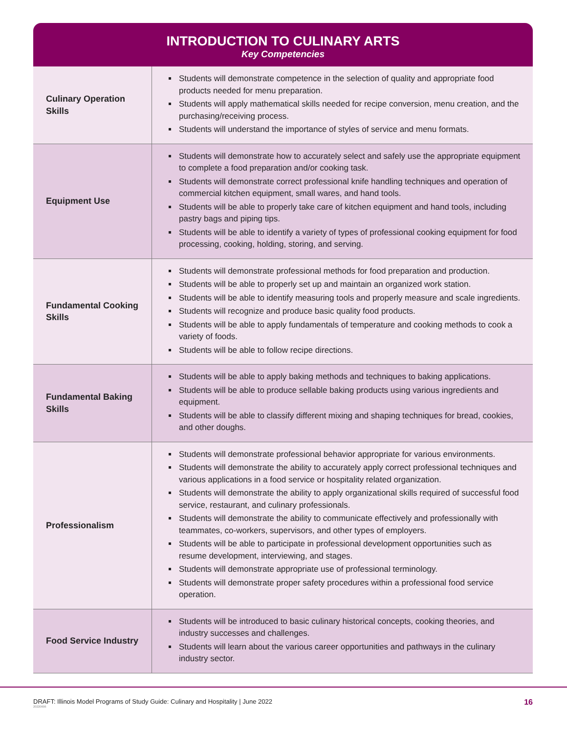INTRODUCTION TO CULINARY ARTS
Key Competencies
| Culinary Operation Skills | Students will demonstrate competence in the selection of quality and appropriate food products needed for menu preparation. Students will apply mathematical skills needed for recipe conversion, menu creation, and the purchasing/receiving process. Students will understand the importance of styles of service and menu formats. |
| Equipment Use | Students will demonstrate how to accurately select and safely use the appropriate equipment to complete a food preparation and/or cooking task. Students will demonstrate correct professional knife handling techniques and operation of commercial kitchen equipment, small wares, and hand tools. Students will be able to properly take care of kitchen equipment and hand tools, including pastry bags and piping tips. Students will be able to identify a variety of types of professional cooking equipment for food processing, cooking, holding, storing, and serving. |
| Fundamental Cooking Skills | Students will demonstrate professional methods for food preparation and production. Students will be able to properly set up and maintain an organized work station. Students will be able to identify measuring tools and properly measure and scale ingredients. Students will recognize and produce basic quality food products. Students will be able to apply fundamentals of temperature and cooking methods to cook a variety of foods. Students will be able to follow recipe directions. |
| Fundamental Baking Skills | Students will be able to apply baking methods and techniques to baking applications. Students will be able to produce sellable baking products using various ingredients and equipment. Students will be able to classify different mixing and shaping techniques for bread, cookies, and other doughs. |
| Professionalism | Students will demonstrate professional behavior appropriate for various environments. Students will demonstrate the ability to accurately apply correct professional techniques and various applications in a food service or hospitality related organization. Students will demonstrate the ability to apply organizational skills required of successful food service, restaurant, and culinary professionals. Students will demonstrate the ability to communicate effectively and professionally with teammates, co-workers, supervisors, and other types of employers. Students will be able to participate in professional development opportunities such as resume development, interviewing, and stages. Students will demonstrate appropriate use of professional terminology. Students will demonstrate proper safety procedures within a professional food service operation. |
| Food Service Industry | Students will be introduced to basic culinary historical concepts, cooking theories, and industry successes and challenges. Students will learn about the various career opportunities and pathways in the culinary industry sector. |
DRAFT: Illinois Model Programs of Study Guide: Culinary and Hospitality | June 2022
20220606 16